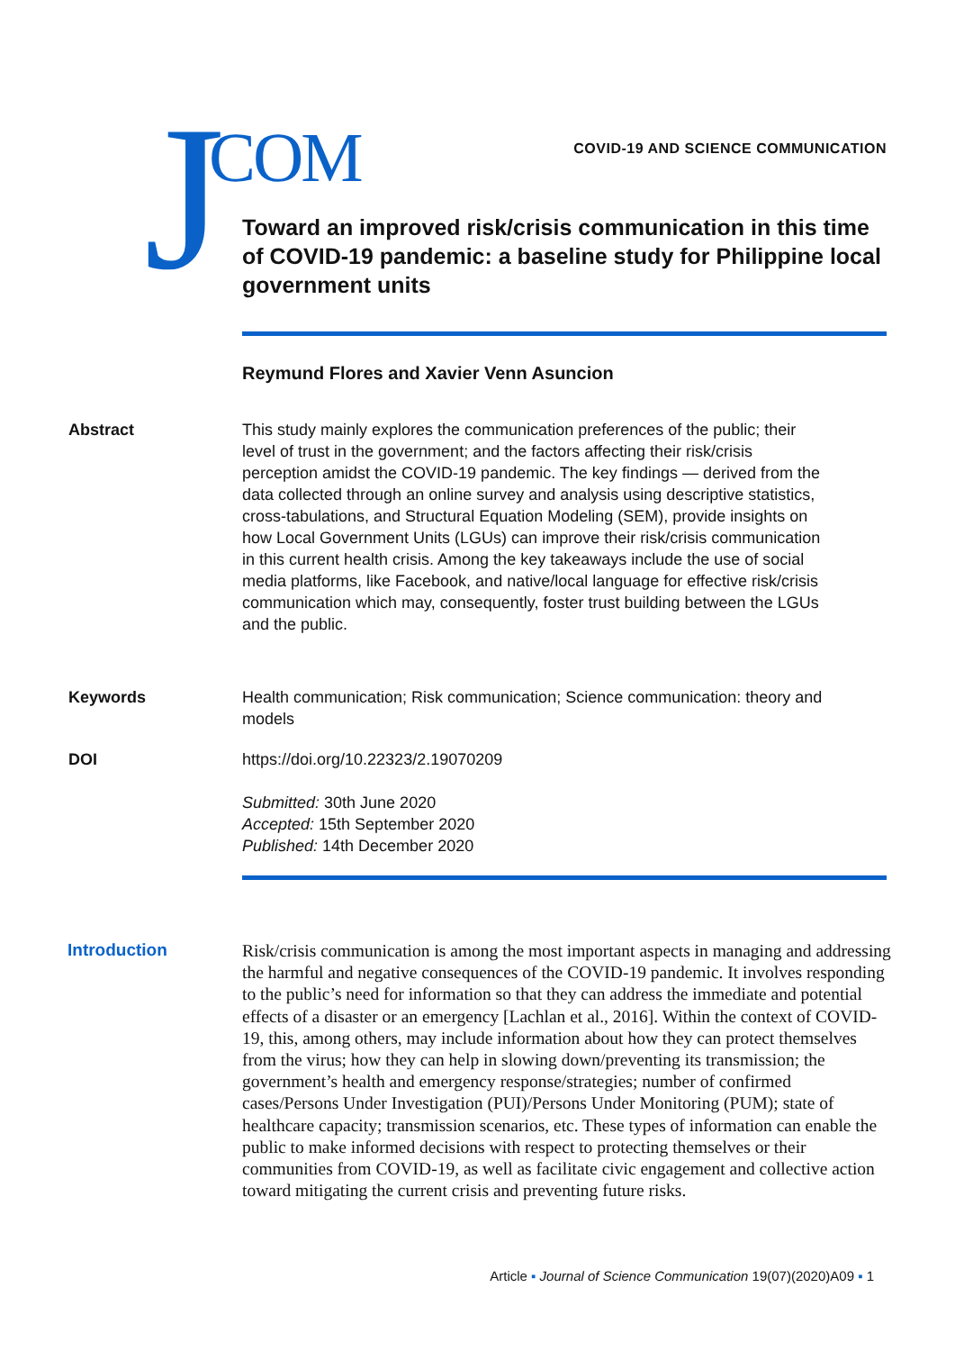J COM
COVID-19 AND SCIENCE COMMUNICATION
Toward an improved risk/crisis communication in this time of COVID-19 pandemic: a baseline study for Philippine local government units
Reymund Flores and Xavier Venn Asuncion
Abstract This study mainly explores the communication preferences of the public; their level of trust in the government; and the factors affecting their risk/crisis perception amidst the COVID-19 pandemic. The key findings — derived from the data collected through an online survey and analysis using descriptive statistics, cross-tabulations, and Structural Equation Modeling (SEM), provide insights on how Local Government Units (LGUs) can improve their risk/crisis communication in this current health crisis. Among the key takeaways include the use of social media platforms, like Facebook, and native/local language for effective risk/crisis communication which may, consequently, foster trust building between the LGUs and the public.
Keywords Health communication; Risk communication; Science communication: theory and models
DOI https://doi.org/10.22323/2.19070209
Submitted: 30th June 2020
Accepted: 15th September 2020
Published: 14th December 2020
Introduction
Risk/crisis communication is among the most important aspects in managing and addressing the harmful and negative consequences of the COVID-19 pandemic. It involves responding to the public’s need for information so that they can address the immediate and potential effects of a disaster or an emergency [Lachlan et al., 2016]. Within the context of COVID-19, this, among others, may include information about how they can protect themselves from the virus; how they can help in slowing down/preventing its transmission; the government’s health and emergency response/strategies; number of confirmed cases/Persons Under Investigation (PUI)/Persons Under Monitoring (PUM); state of healthcare capacity; transmission scenarios, etc. These types of information can enable the public to make informed decisions with respect to protecting themselves or their communities from COVID-19, as well as facilitate civic engagement and collective action toward mitigating the current crisis and preventing future risks.
Article ▪ Journal of Science Communication 19(07)(2020)A09 ▪ 1